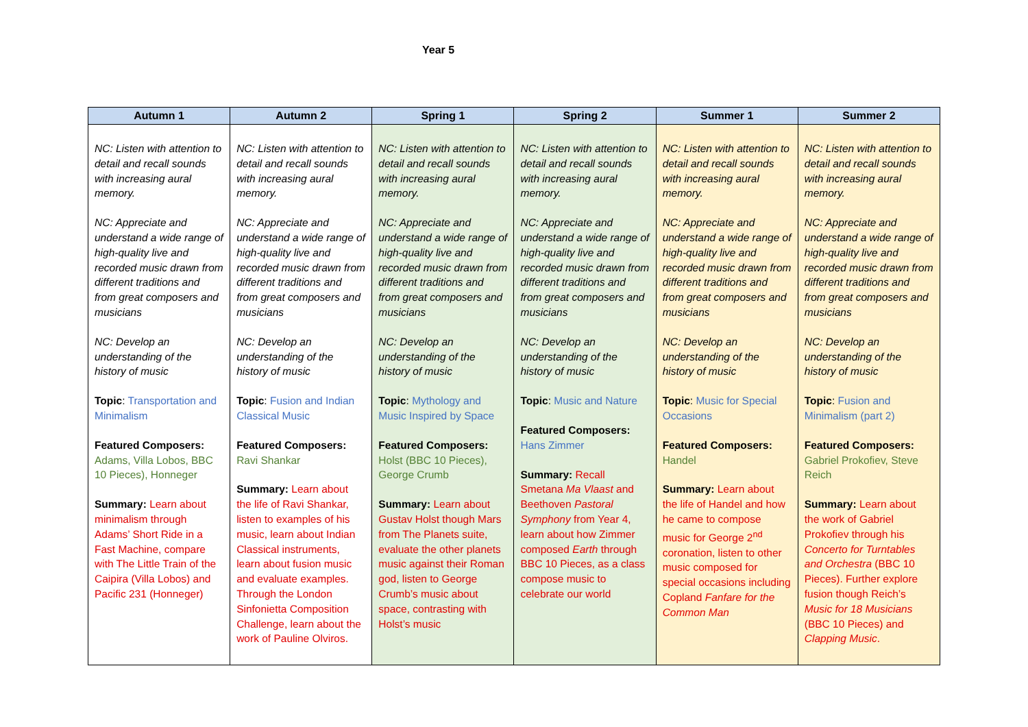Year 5
| Autumn 1 | Autumn 2 | Spring 1 | Spring 2 | Summer 1 | Summer 2 |
| --- | --- | --- | --- | --- | --- |
| NC: Listen with attention to detail and recall sounds with increasing aural memory. NC: Appreciate and understand a wide range of high-quality live and recorded music drawn from different traditions and from great composers and musicians NC: Develop an understanding of the history of music Topic : Transportation and Minimalism Featured Composers: Adams, Villa Lobos, BBC 10 Pieces), Honneger Summary: Learn about minimalism through Adams’ Short Ride in a Fast Machine, compare with The Little Train of the Caipira (Villa Lobos) and Pacific 231 (Honneger) | NC: Listen with attention to detail and recall sounds with increasing aural memory. NC: Appreciate and understand a wide range of high-quality live and recorded music drawn from different traditions and from great composers and musicians NC: Develop an understanding of the history of music Topic : Fusion and Indian Classical Music Featured Composers: Ravi Shankar Summary: Learn about the life of Ravi Shankar, listen to examples of his music, learn about Indian Classical instruments, learn about fusion music and evaluate examples. Through the London Sinfonietta Composition Challenge, learn about the work of Pauline Olviros. | NC: Listen with attention to detail and recall sounds with increasing aural memory. NC: Appreciate and understand a wide range of high-quality live and recorded music drawn from different traditions and from great composers and musicians NC: Develop an understanding of the history of music Topic : Mythology and Music Inspired by Space Featured Composers: Holst (BBC 10 Pieces), George Crumb Summary: Learn about Gustav Holst though Mars from The Planets suite, evaluate the other planets music against their Roman god, listen to George Crumb’s music about space, contrasting with Holst’s music | NC: Listen with attention to detail and recall sounds with increasing aural memory. NC: Appreciate and understand a wide range of high-quality live and recorded music drawn from different traditions and from great composers and musicians NC: Develop an understanding of the history of music Topic : Music and Nature Featured Composers: Hans Zimmer Summary: Recall Smetana Ma Vlaast and Beethoven Pastoral Symphony from Year 4, learn about how Zimmer composed Earth through BBC 10 Pieces, as a class compose music to celebrate our world | NC: Listen with attention to detail and recall sounds with increasing aural memory. NC: Appreciate and understand a wide range of high-quality live and recorded music drawn from different traditions and from great composers and musicians NC: Develop an understanding of the history of music Topic : Music for Special Occasions Featured Composers: Handel Summary: Learn about the life of Handel and how he came to compose music for George 2<sup>nd</sup> coronation, listen to other music composed for special occasions including Copland Fanfare for the Common Man | NC: Listen with attention to detail and recall sounds with increasing aural memory. NC: Appreciate and understand a wide range of high-quality live and recorded music drawn from different traditions and from great composers and musicians NC: Develop an understanding of the history of music Topic : Fusion and Minimalism (part 2) Featured Composers: Gabriel Prokofiev, Steve Reich Summary: Learn about the work of Gabriel Prokofiev through his Concerto for Turntables and Orchestra (BBC 10 Pieces). Further explore fusion though Reich’s Music for 18 Musicians (BBC 10 Pieces) and Clapping Music . |